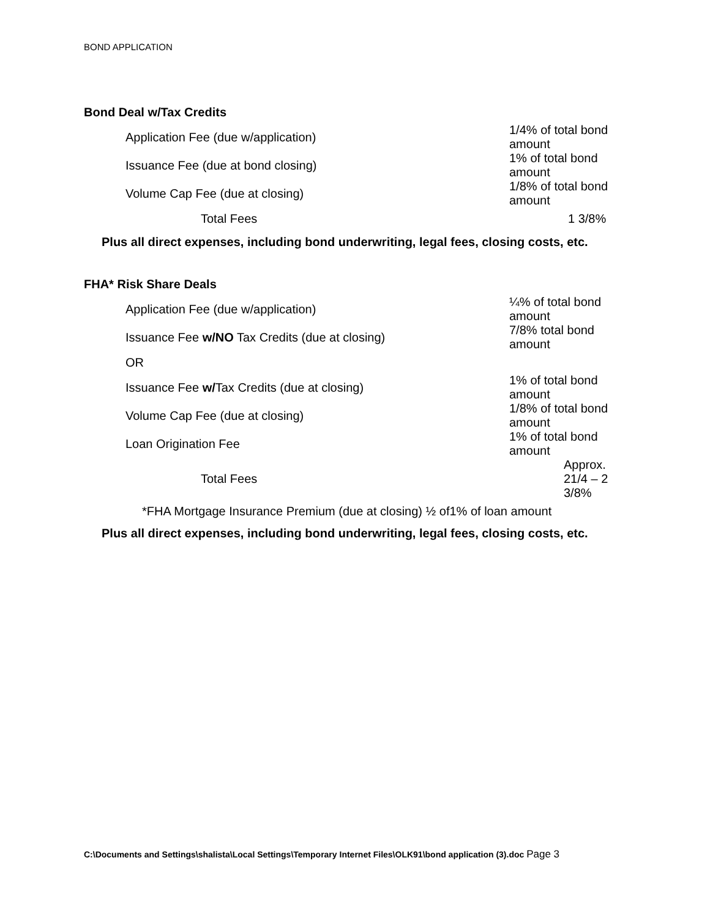BOND APPLICATION
Bond Deal w/Tax Credits
| Application Fee (due w/application) | 1/4% of total bond amount |
| Issuance Fee (due at bond closing) | 1% of total bond amount |
| Volume Cap Fee (due at closing) | 1/8% of total bond amount |
| Total Fees | 1 3/8% |
Plus all direct expenses, including bond underwriting, legal fees, closing costs, etc.
FHA* Risk Share Deals
| Application Fee (due w/application) | ¼% of total bond amount |
| Issuance Fee w/NO Tax Credits (due at closing) | 7/8% total bond amount |
| OR | |
| Issuance Fee w/ Tax Credits (due at closing) | 1% of total bond amount |
| Volume Cap Fee (due at closing) | 1/8% of total bond amount |
| Loan Origination Fee | 1% of total bond amount |
| Total Fees | Approx. 21/4 – 2 3/8% |
*FHA Mortgage Insurance Premium (due at closing) ½ of1% of loan amount
Plus all direct expenses, including bond underwriting, legal fees, closing costs, etc.
C:\Documents and Settings\shalista\Local Settings\Temporary Internet Files\OLK91\bond application (3).doc Page 3